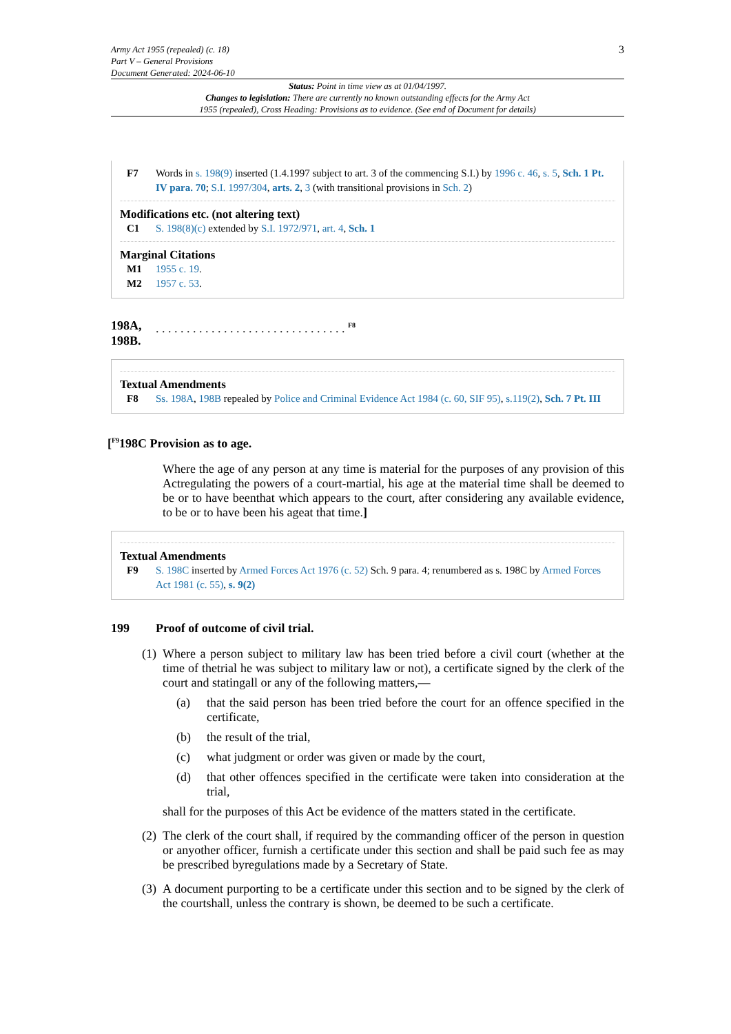Army Act 1955 (repealed) (c. 18)
Part V – General Provisions
Document Generated: 2024-06-10
3
Status: Point in time view as at 01/04/1997.
Changes to legislation: There are currently no known outstanding effects for the Army Act
1955 (repealed), Cross Heading: Provisions as to evidence. (See end of Document for details)
F7 Words in s. 198(9) inserted (1.4.1997 subject to art. 3 of the commencing S.I.) by 1996 c. 46, s. 5, Sch. 1 Pt. IV para. 70; S.I. 1997/304, arts. 2, 3 (with transitional provisions in Sch. 2)
Modifications etc. (not altering text)
C1 S. 198(8)(c) extended by S.I. 1972/971, art. 4, Sch. 1
Marginal Citations
M1 1955 c. 19.
M2 1957 c. 53.
198A, 198B.. . . . . . . . . . . . . . . . . . . . . . . . . . . . . . . <sup>F8</sup>
Textual Amendments
F8 Ss. 198A, 198B repealed by Police and Criminal Evidence Act 1984 (c. 60, SIF 95), s.119(2), Sch. 7 Pt. III
[<sup>F9</sup>198C Provision as to age.
Where the age of any person at any time is material for the purposes of any provision of this Actregulating the powers of a court-martial, his age at the material time shall be deemed to be or to have beenthat which appears to the court, after considering any available evidence, to be or to have been his ageat that time.]
Textual Amendments
F9 S. 198C inserted by Armed Forces Act 1976 (c. 52) Sch. 9 para. 4; renumbered as s. 198C by Armed Forces Act 1981 (c. 55), s. 9(2)
199 Proof of outcome of civil trial.
(1)
Where a person subject to military law has been tried before a civil court (whether at the time of thetrial he was subject to military law or not), a certificate signed by the clerk of the court and statingall or any of the following matters,—
(a) that the said person has been tried before the court for an offence specified in the certificate,
(b) the result of the trial,
(c) what judgment or order was given or made by the court,
(d) that other offences specified in the certificate were taken into consideration at the trial,
shall for the purposes of this Act be evidence of the matters stated in the certificate.
(2)
The clerk of the court shall, if required by the commanding officer of the person in question or anyother officer, furnish a certificate under this section and shall be paid such fee as may be prescribed byregulations made by a Secretary of State.
(3)
A document purporting to be a certificate under this section and to be signed by the clerk of the courtshall, unless the contrary is shown, be deemed to be such a certificate.